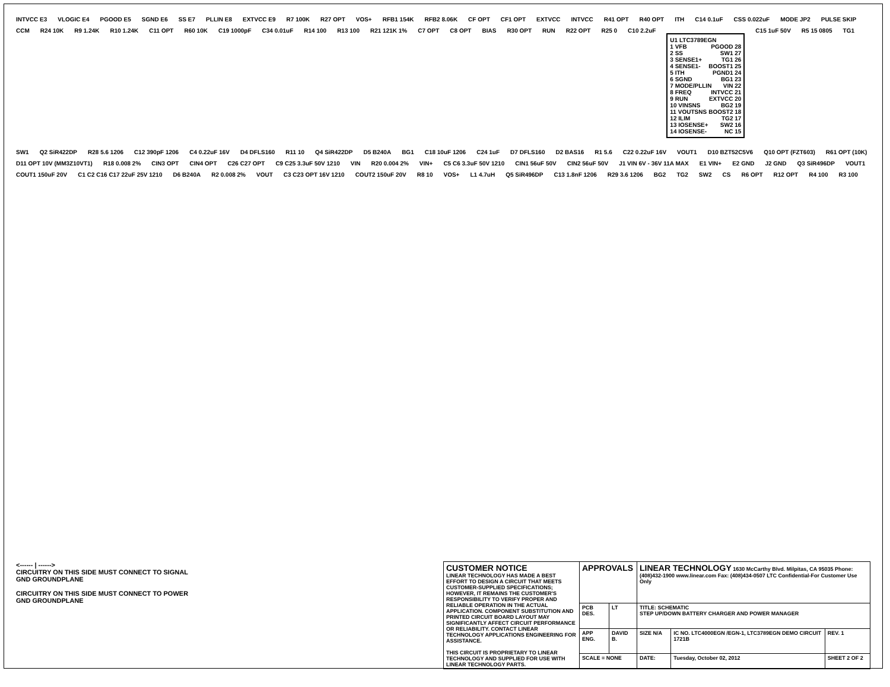INTVCC E3 VLOGIC E4 PGOOD E5 SGND E6 SS E7 PLLIN E8 EXTVCC E9 R7 100K R27 OPT VOS+ RFB1 154K RFB2 8.06K CF OPT CF1 OPT EXTVCC INTVCC R41 OPT R40 OPT ITH C14 0.1uF CSS 0.022uF MODE JP2 PULSE SKIP CCM R24 10K R9 1.24K R10 1.24K C11 OPT R60 10K C19 1000pF C34 0.01uF R14 100 R13 100 R21 121K 1% C7 OPT C8 OPT BIAS R30 OPT RUN R22 OPT R25 0 C10 2.2uF
U1 LTC3789EGN
1 VFB PGOOD 28
2 SS SW1 27
3 SENSE1+ TG1 26
4 SENSE1- BOOST1 25
5 ITH PGND1 24
6 SGND BG1 23
7 MODE/PLLIN VIN 22
8 FREQ INTVCC 21
9 RUN EXTVCC 20
10 VINSNS BG2 19
11 VOUTSNS BOOST2 18
12 ILIM TG2 17
13 IOSENSE+ SW2 16
14 IOSENSE- NC 15
C15 1uF 50V R5 15 0805 TG1 SW1 Q2 SiR422DP R28 5.6 1206 C12 390pF 1206 C4 0.22uF 16V D4 DFLS160 R11 10 Q4 SiR422DP D5 B240A BG1 C18 10uF 1206 C24 1uF D7 DFLS160 D2 BAS16 R1 5.6 C22 0.22uF 16V VOUT1 D10 BZT52C5V6 Q10 OPT (FZT603) R61 OPT (10K) D11 OPT 10V (MM3Z10VT1) R18 0.008 2% CIN3 OPT CIN4 OPT C26 C27 OPT C9 C25 3.3uF 50V 1210 VIN R20 0.004 2% VIN+ C5 C6 3.3uF 50V 1210 CIN1 56uF 50V CIN2 56uF 50V J1 VIN 6V - 36V 11A MAX E1 VIN+ E2 GND J2 GND Q3 SiR496DP VOUT1 COUT1 150uF 20V C1 C2 C16 C17 22uF 25V 1210 D6 B240A R2 0.008 2% VOUT C3 C23 OPT 16V 1210 COUT2 150uF 20V R8 10 VOS+ L1 4.7uH Q5 SiR496DP C13 1.8nF 1206 R29 3.6 1206 BG2 TG2 SW2 CS R6 OPT R12 OPT R4 100 R3 100
<------ | ------>
CIRCUITRY ON THIS SIDE MUST CONNECT TO SIGNAL GND GROUNDPLANE
CIRCUITRY ON THIS SIDE MUST CONNECT TO POWER GND GROUNDPLANE
| CUSTOMER NOTICE LINEAR TECHNOLOGY HAS MADE A BEST EFFORT TO DESIGN A CIRCUIT THAT MEETS CUSTOMER-SUPPLIED SPECIFICATIONS; HOWEVER, IT REMAINS THE CUSTOMER'S RESPONSIBILITY TO VERIFY PROPER AND RELIABLE OPERATION IN THE ACTUAL APPLICATION. COMPONENT SUBSTITUTION AND PRINTED CIRCUIT BOARD LAYOUT MAY SIGNIFICANTLY AFFECT CIRCUIT PERFORMANCE OR RELIABILITY. CONTACT LINEAR TECHNOLOGY APPLICATIONS ENGINEERING FOR ASSISTANCE. THIS CIRCUIT IS PROPRIETARY TO LINEAR TECHNOLOGY AND SUPPLIED FOR USE WITH LINEAR TECHNOLOGY PARTS. | APPROVALS | | LINEAR TECHNOLOGY 1630 McCarthy Blvd. Milpitas, CA 95035 Phone: (408)432-1900 www.linear.com Fax: (408)434-0507 LTC Confidential-For Customer Use Only | | |
| | PCB DES. | LT | TITLE: SCHEMATIC STEP UP/DOWN BATTERY CHARGER AND POWER MANAGER | | |
| | APP ENG. | DAVID B. | SIZE N/A | IC NO. LTC4000EGN /EGN-1, LTC3789EGN DEMO CIRCUIT 1721B | REV. 1 |
| | SCALE = NONE | | DATE: | Tuesday, October 02, 2012 | SHEET 2 OF 2 |